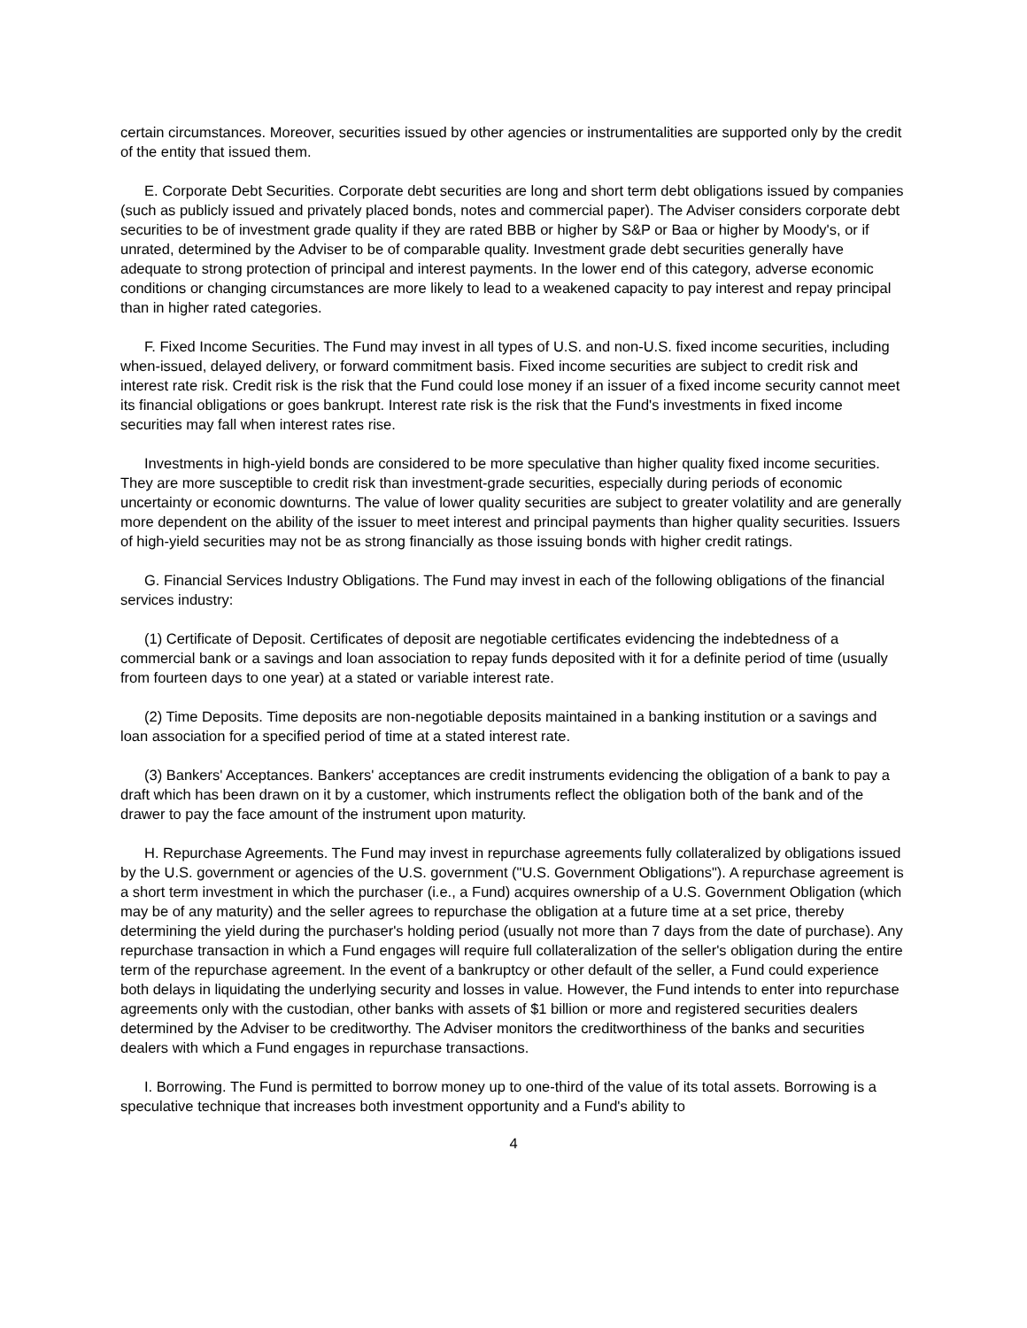certain circumstances. Moreover, securities issued by other agencies or instrumentalities are supported only by the credit of the entity that issued them.
E. Corporate Debt Securities. Corporate debt securities are long and short term debt obligations issued by companies (such as publicly issued and privately placed bonds, notes and commercial paper). The Adviser considers corporate debt securities to be of investment grade quality if they are rated BBB or higher by S&P or Baa or higher by Moody's, or if unrated, determined by the Adviser to be of comparable quality. Investment grade debt securities generally have adequate to strong protection of principal and interest payments. In the lower end of this category, adverse economic conditions or changing circumstances are more likely to lead to a weakened capacity to pay interest and repay principal than in higher rated categories.
F. Fixed Income Securities. The Fund may invest in all types of U.S. and non-U.S. fixed income securities, including when-issued, delayed delivery, or forward commitment basis. Fixed income securities are subject to credit risk and interest rate risk. Credit risk is the risk that the Fund could lose money if an issuer of a fixed income security cannot meet its financial obligations or goes bankrupt. Interest rate risk is the risk that the Fund's investments in fixed income securities may fall when interest rates rise.
Investments in high-yield bonds are considered to be more speculative than higher quality fixed income securities. They are more susceptible to credit risk than investment-grade securities, especially during periods of economic uncertainty or economic downturns. The value of lower quality securities are subject to greater volatility and are generally more dependent on the ability of the issuer to meet interest and principal payments than higher quality securities. Issuers of high-yield securities may not be as strong financially as those issuing bonds with higher credit ratings.
G. Financial Services Industry Obligations. The Fund may invest in each of the following obligations of the financial services industry:
(1) Certificate of Deposit. Certificates of deposit are negotiable certificates evidencing the indebtedness of a commercial bank or a savings and loan association to repay funds deposited with it for a definite period of time (usually from fourteen days to one year) at a stated or variable interest rate.
(2) Time Deposits. Time deposits are non-negotiable deposits maintained in a banking institution or a savings and loan association for a specified period of time at a stated interest rate.
(3) Bankers' Acceptances. Bankers' acceptances are credit instruments evidencing the obligation of a bank to pay a draft which has been drawn on it by a customer, which instruments reflect the obligation both of the bank and of the drawer to pay the face amount of the instrument upon maturity.
H. Repurchase Agreements. The Fund may invest in repurchase agreements fully collateralized by obligations issued by the U.S. government or agencies of the U.S. government ("U.S. Government Obligations"). A repurchase agreement is a short term investment in which the purchaser (i.e., a Fund) acquires ownership of a U.S. Government Obligation (which may be of any maturity) and the seller agrees to repurchase the obligation at a future time at a set price, thereby determining the yield during the purchaser's holding period (usually not more than 7 days from the date of purchase). Any repurchase transaction in which a Fund engages will require full collateralization of the seller's obligation during the entire term of the repurchase agreement. In the event of a bankruptcy or other default of the seller, a Fund could experience both delays in liquidating the underlying security and losses in value. However, the Fund intends to enter into repurchase agreements only with the custodian, other banks with assets of $1 billion or more and registered securities dealers determined by the Adviser to be creditworthy. The Adviser monitors the creditworthiness of the banks and securities dealers with which a Fund engages in repurchase transactions.
I. Borrowing. The Fund is permitted to borrow money up to one-third of the value of its total assets. Borrowing is a speculative technique that increases both investment opportunity and a Fund's ability to
4